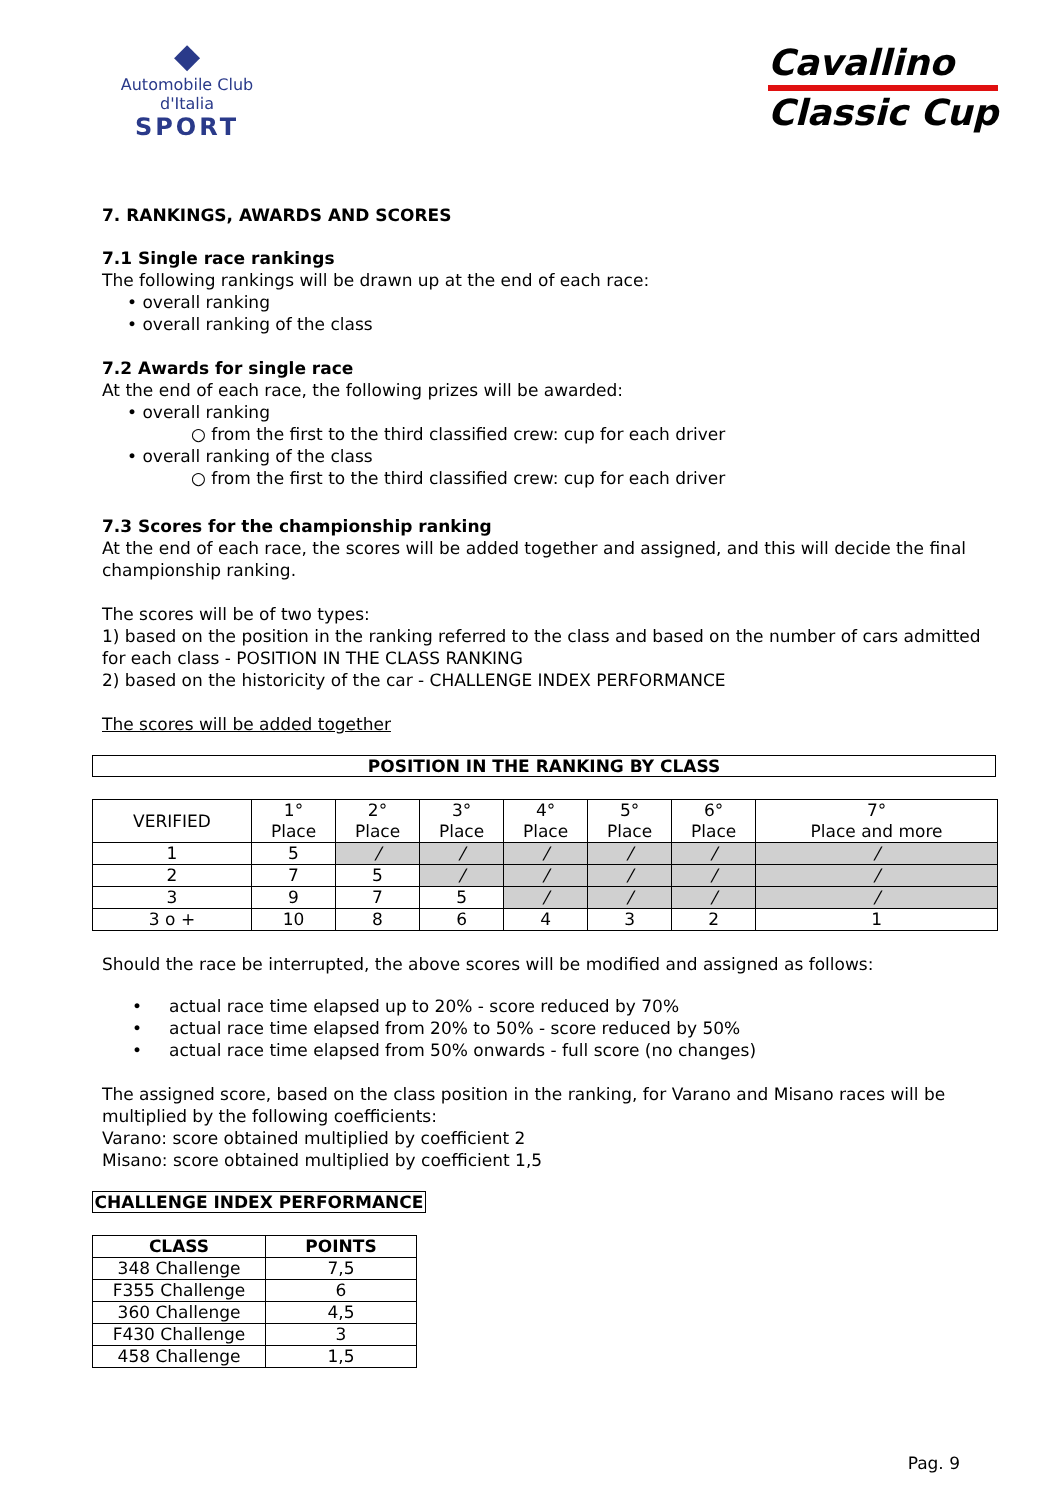◆
Automobile Club d'Italia
SPORT
Cavallino
Classic Cup
7. RANKINGS, AWARDS AND SCORES
7.1 Single race rankings
The following rankings will be drawn up at the end of each race:
• overall ranking
• overall ranking of the class
7.2 Awards for single race
At the end of each race, the following prizes will be awarded:
• overall ranking
○ from the first to the third classified crew: cup for each driver
• overall ranking of the class
○ from the first to the third classified crew: cup for each driver
7.3 Scores for the championship ranking
At the end of each race, the scores will be added together and assigned, and this will decide the final championship ranking.
The scores will be of two types:
1) based on the position in the ranking referred to the class and based on the number of cars admitted for each class - POSITION IN THE CLASS RANKING
2) based on the historicity of the car - CHALLENGE INDEX PERFORMANCE
The scores will be added together
POSITION IN THE RANKING BY CLASS
| VERIFIED | 1° Place | 2° Place | 3° Place | 4° Place | 5° Place | 6° Place | 7° Place and more |
| 1 | 5 | / | / | / | / | / | / |
| 2 | 7 | 5 | / | / | / | / | / |
| 3 | 9 | 7 | 5 | / | / | / | / |
| 3 o + | 10 | 8 | 6 | 4 | 3 | 2 | 1 |
Should the race be interrupted, the above scores will be modified and assigned as follows:
• actual race time elapsed up to 20% - score reduced by 70%
• actual race time elapsed from 20% to 50% - score reduced by 50%
• actual race time elapsed from 50% onwards - full score (no changes)
The assigned score, based on the class position in the ranking, for Varano and Misano races will be multiplied by the following coefficients:
Varano: score obtained multiplied by coefficient 2
Misano: score obtained multiplied by coefficient 1,5
CHALLENGE INDEX PERFORMANCE
| CLASS | POINTS |
| --- | --- |
| 348 Challenge | 7,5 |
| F355 Challenge | 6 |
| 360 Challenge | 4,5 |
| F430 Challenge | 3 |
| 458 Challenge | 1,5 |
Pag. 9